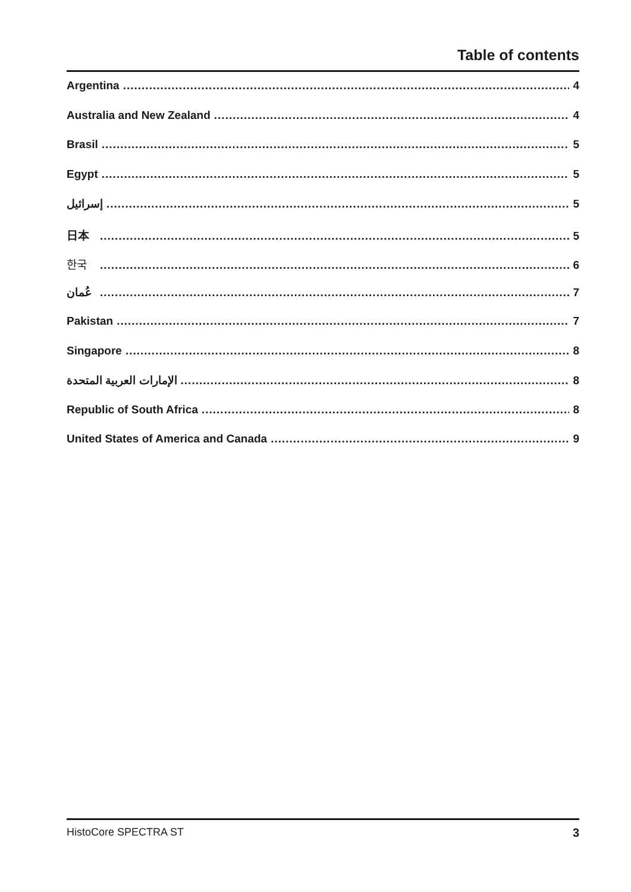Table of contents
Argentina 4
Australia and New Zealand 4
Brasil 5
Egypt 5
إسرائيل 5
日本 5
한국 6
عُمان 7
Pakistan 7
Singapore 8
الإمارات العربية المتحدة 8
Republic of South Africa 8
United States of America and Canada 9
HistoCore SPECTRA ST 3